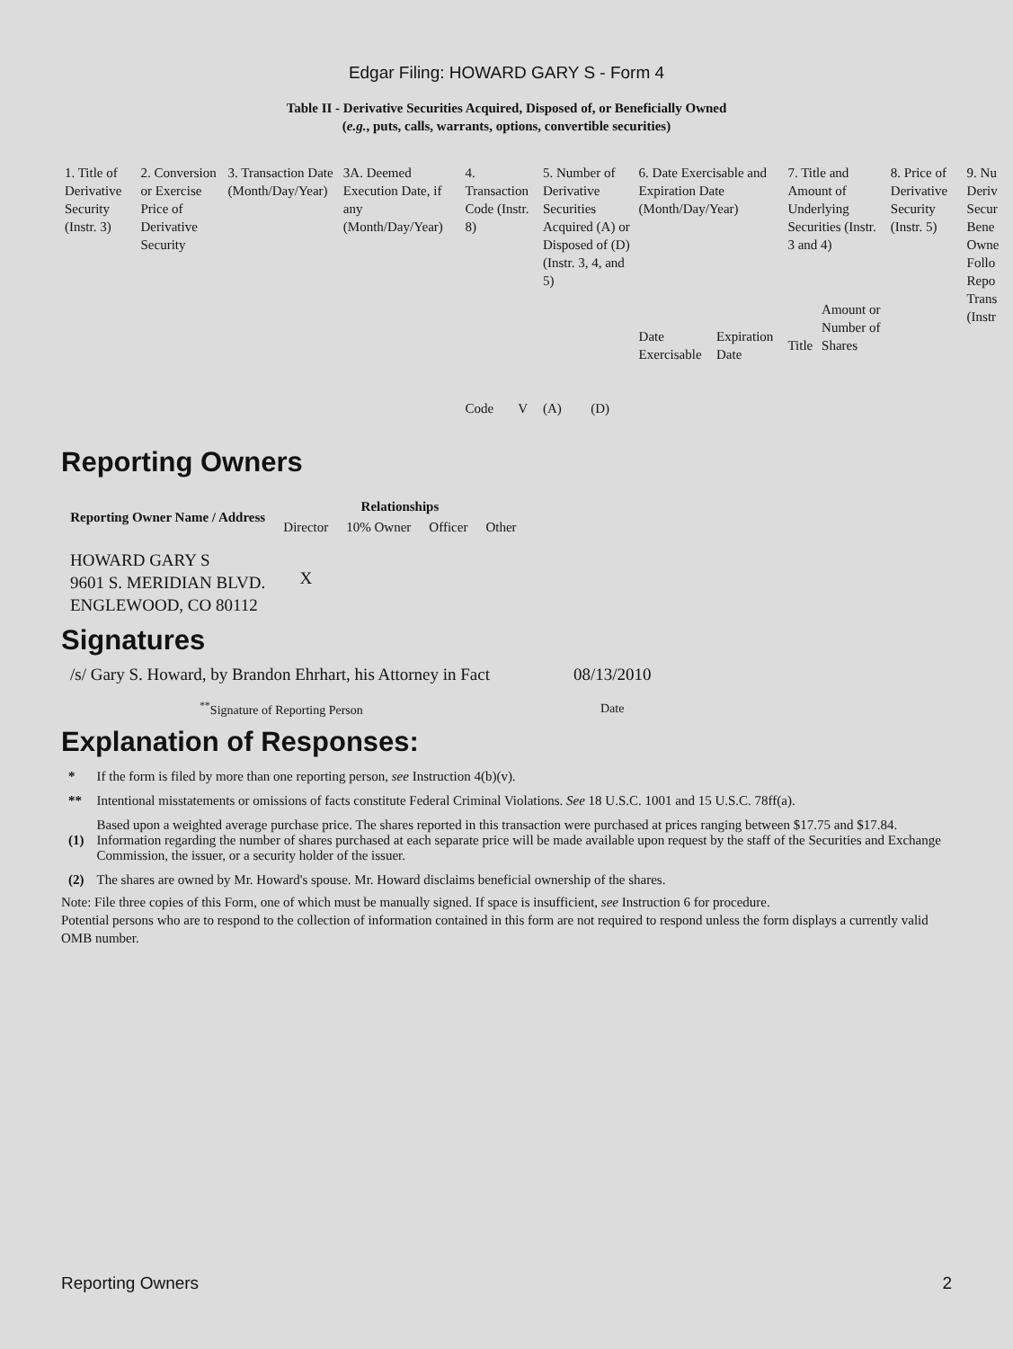Edgar Filing: HOWARD GARY S - Form 4
Table II - Derivative Securities Acquired, Disposed of, or Beneficially Owned
(e.g., puts, calls, warrants, options, convertible securities)
| 1. Title of Derivative Security (Instr. 3) | 2. Conversion or Exercise Price of Derivative Security | 3. Transaction Date (Month/Day/Year) | 3A. Deemed Execution Date, if any (Month/Day/Year) | 4. Transaction Code (Instr. 8) | | 5. Number of Derivative Securities Acquired (A) or Disposed of (D) (Instr. 3, 4, and 5) | | 6. Date Exercisable and Expiration Date (Month/Day/Year) | | 7. Title and Amount of Underlying Securities (Instr. 3 and 4) | | 8. Price of Derivative Security (Instr. 5) | 9. Nu Deriv Secur Bene Owne Follo Repo Trans (Instr |
| | | | | Code | V | (A) | (D) | Date Exercisable | Expiration Date | Title | Amount or Number of Shares | | |
Reporting Owners
| Reporting Owner Name / Address | Relationships | | | |
| --- | --- | --- | --- | --- |
| | Director | 10% Owner | Officer | Other |
| HOWARD GARY S 9601 S. MERIDIAN BLVD. ENGLEWOOD, CO 80112 | X | | | |
Signatures
| /s/ Gary S. Howard, by Brandon Ehrhart, his Attorney in Fact | 08/13/2010 |
| <sup>**</sup> Signature of Reporting Person | Date |
Explanation of Responses:
| * | If the form is filed by more than one reporting person, see Instruction 4(b)(v). |
| ** | Intentional misstatements or omissions of facts constitute Federal Criminal Violations. See 18 U.S.C. 1001 and 15 U.S.C. 78ff(a). |
| (1) | Based upon a weighted average purchase price. The shares reported in this transaction were purchased at prices ranging between $17.75 and $17.84. Information regarding the number of shares purchased at each separate price will be made available upon request by the staff of the Securities and Exchange Commission, the issuer, or a security holder of the issuer. |
| (2) | The shares are owned by Mr. Howard's spouse. Mr. Howard disclaims beneficial ownership of the shares. |
Note: File three copies of this Form, one of which must be manually signed. If space is insufficient, see Instruction 6 for procedure.
Potential persons who are to respond to the collection of information contained in this form are not required to respond unless the form displays a currently valid OMB number.
Reporting Owners 2